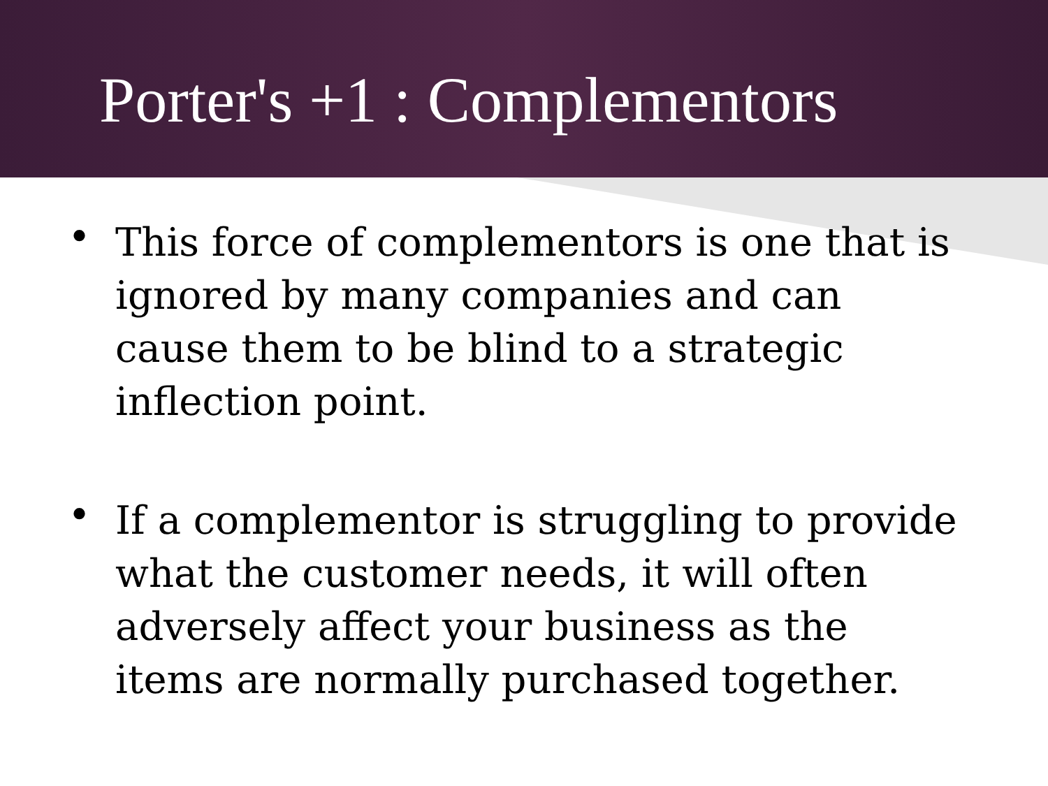Porter's +1 : Complementors
• This force of complementors is one that is ignored by many companies and can cause them to be blind to a strategic inflection point.
• If a complementor is struggling to provide what the customer needs, it will often adversely affect your business as the items are normally purchased together.